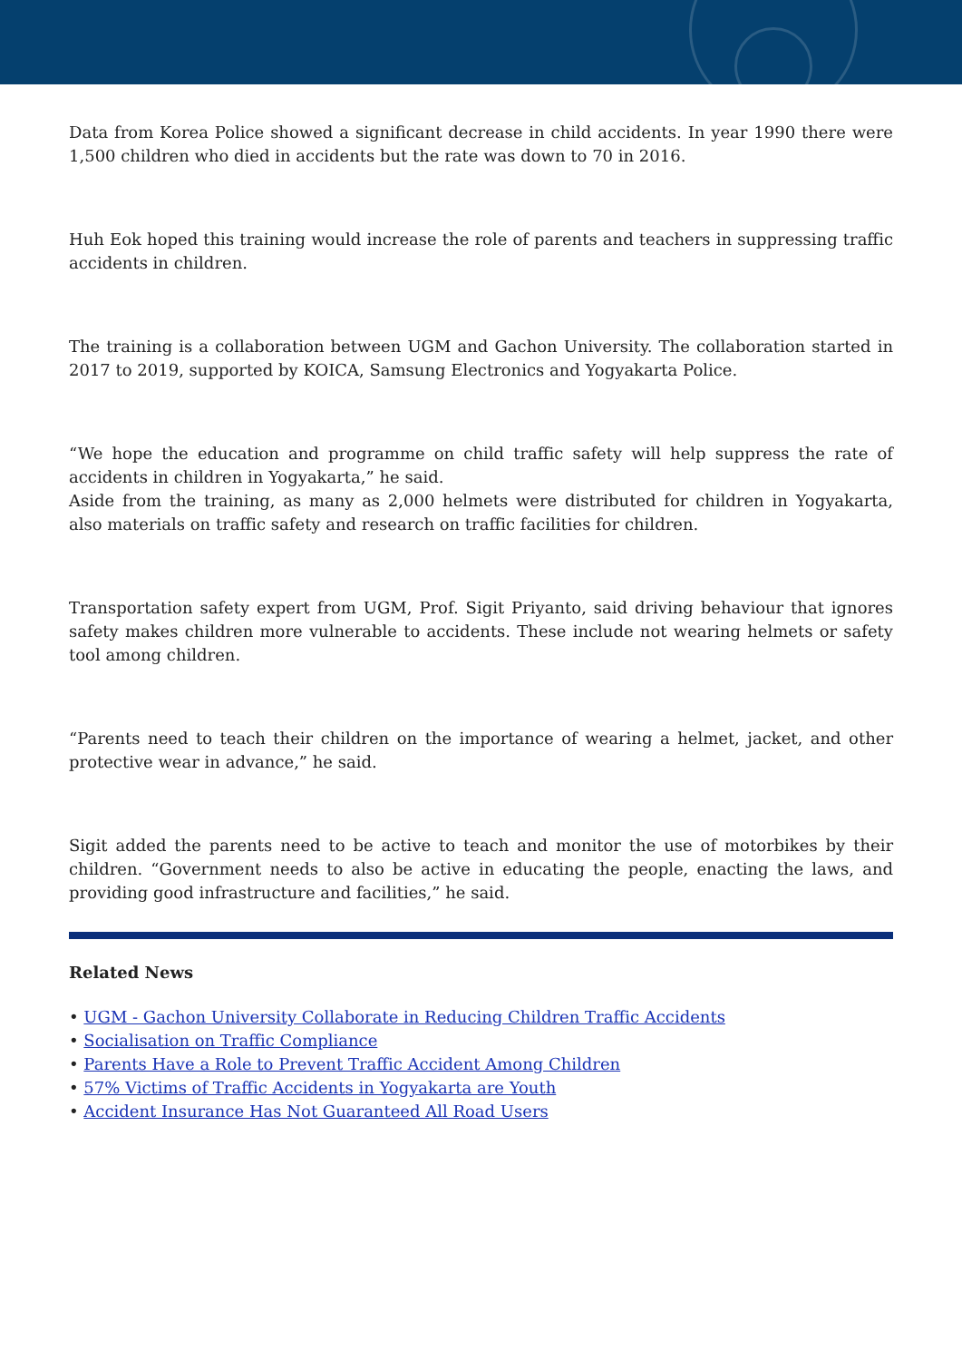Data from Korea Police showed a significant decrease in child accidents. In year 1990 there were 1,500 children who died in accidents but the rate was down to 70 in 2016.
Huh Eok hoped this training would increase the role of parents and teachers in suppressing traffic accidents in children.
The training is a collaboration between UGM and Gachon University. The collaboration started in 2017 to 2019, supported by KOICA, Samsung Electronics and Yogyakarta Police.
“We hope the education and programme on child traffic safety will help suppress the rate of accidents in children in Yogyakarta,” he said.
Aside from the training, as many as 2,000 helmets were distributed for children in Yogyakarta, also materials on traffic safety and research on traffic facilities for children.
Transportation safety expert from UGM, Prof. Sigit Priyanto, said driving behaviour that ignores safety makes children more vulnerable to accidents. These include not wearing helmets or safety tool among children.
“Parents need to teach their children on the importance of wearing a helmet, jacket, and other protective wear in advance,” he said.
Sigit added the parents need to be active to teach and monitor the use of motorbikes by their children. “Government needs to also be active in educating the people, enacting the laws, and providing good infrastructure and facilities,” he said.
Related News
• UGM - Gachon University Collaborate in Reducing Children Traffic Accidents
• Socialisation on Traffic Compliance
• Parents Have a Role to Prevent Traffic Accident Among Children
• 57% Victims of Traffic Accidents in Yogyakarta are Youth
• Accident Insurance Has Not Guaranteed All Road Users